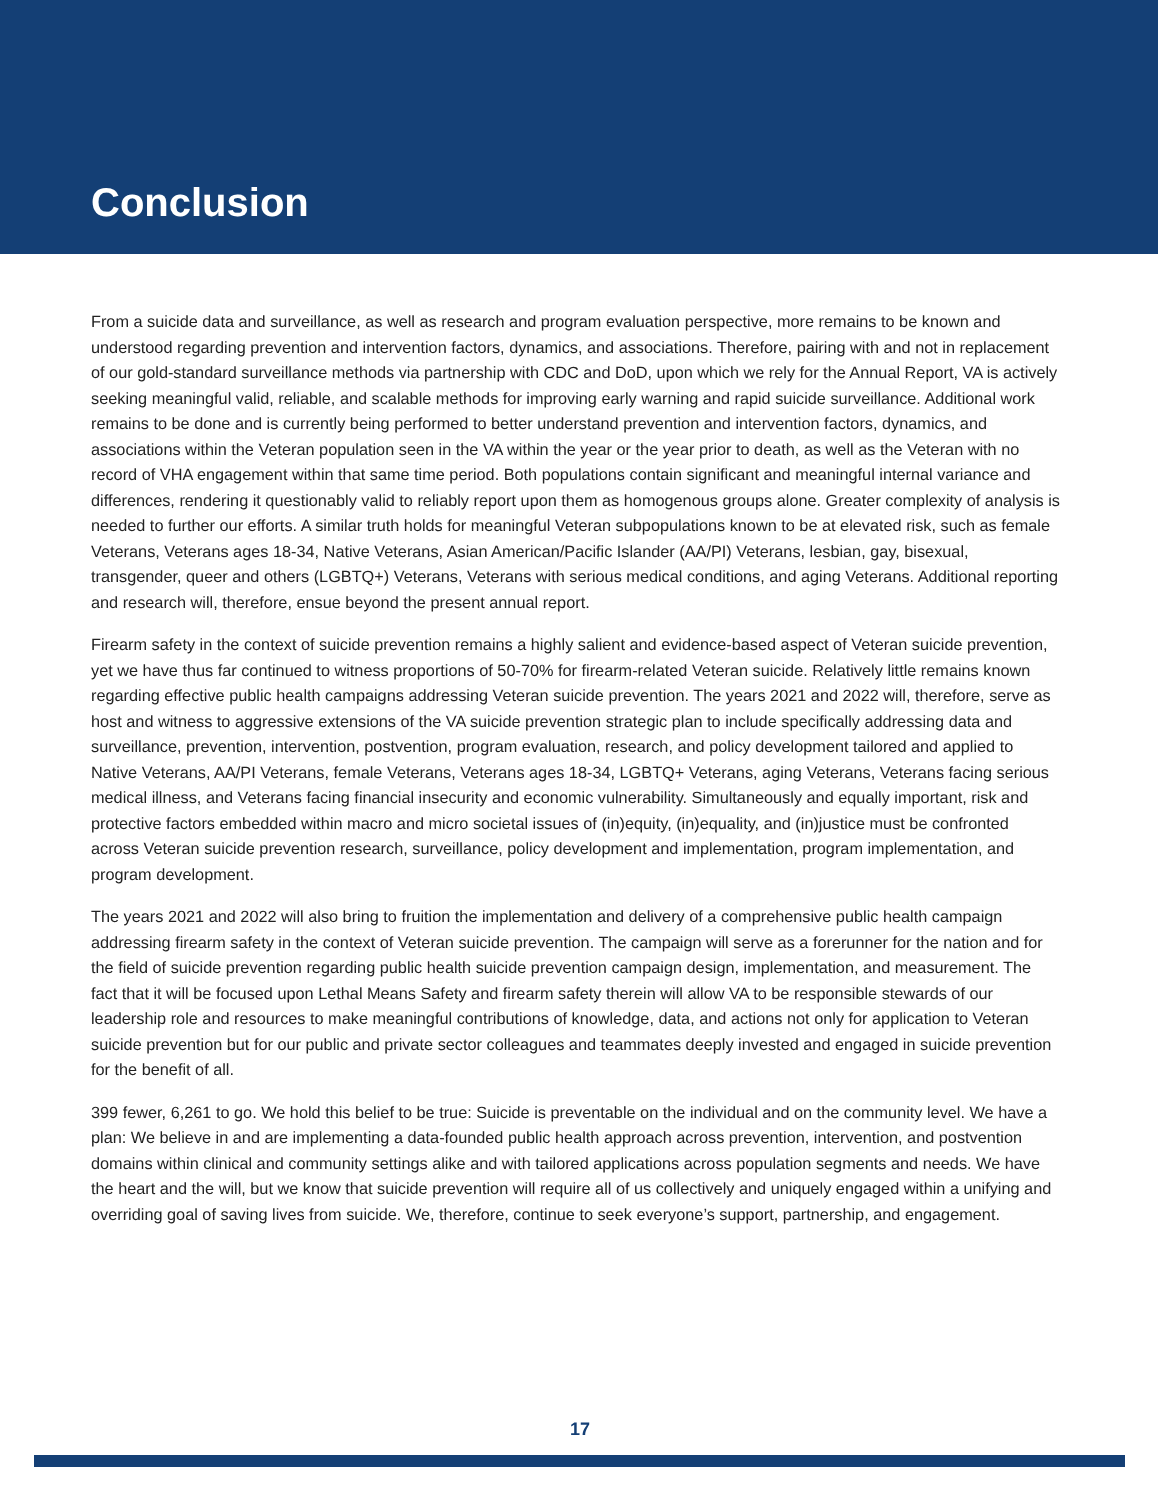Conclusion
From a suicide data and surveillance, as well as research and program evaluation perspective, more remains to be known and understood regarding prevention and intervention factors, dynamics, and associations. Therefore, pairing with and not in replacement of our gold-standard surveillance methods via partnership with CDC and DoD, upon which we rely for the Annual Report, VA is actively seeking meaningful valid, reliable, and scalable methods for improving early warning and rapid suicide surveillance. Additional work remains to be done and is currently being performed to better understand prevention and intervention factors, dynamics, and associations within the Veteran population seen in the VA within the year or the year prior to death, as well as the Veteran with no record of VHA engagement within that same time period. Both populations contain significant and meaningful internal variance and differences, rendering it questionably valid to reliably report upon them as homogenous groups alone. Greater complexity of analysis is needed to further our efforts. A similar truth holds for meaningful Veteran subpopulations known to be at elevated risk, such as female Veterans, Veterans ages 18-34, Native Veterans, Asian American/Pacific Islander (AA/PI) Veterans, lesbian, gay, bisexual, transgender, queer and others (LGBTQ+) Veterans, Veterans with serious medical conditions, and aging Veterans. Additional reporting and research will, therefore, ensue beyond the present annual report.
Firearm safety in the context of suicide prevention remains a highly salient and evidence-based aspect of Veteran suicide prevention, yet we have thus far continued to witness proportions of 50-70% for firearm-related Veteran suicide. Relatively little remains known regarding effective public health campaigns addressing Veteran suicide prevention. The years 2021 and 2022 will, therefore, serve as host and witness to aggressive extensions of the VA suicide prevention strategic plan to include specifically addressing data and surveillance, prevention, intervention, postvention, program evaluation, research, and policy development tailored and applied to Native Veterans, AA/PI Veterans, female Veterans, Veterans ages 18-34, LGBTQ+ Veterans, aging Veterans, Veterans facing serious medical illness, and Veterans facing financial insecurity and economic vulnerability. Simultaneously and equally important, risk and protective factors embedded within macro and micro societal issues of (in)equity, (in)equality, and (in)justice must be confronted across Veteran suicide prevention research, surveillance, policy development and implementation, program implementation, and program development.
The years 2021 and 2022 will also bring to fruition the implementation and delivery of a comprehensive public health campaign addressing firearm safety in the context of Veteran suicide prevention. The campaign will serve as a forerunner for the nation and for the field of suicide prevention regarding public health suicide prevention campaign design, implementation, and measurement. The fact that it will be focused upon Lethal Means Safety and firearm safety therein will allow VA to be responsible stewards of our leadership role and resources to make meaningful contributions of knowledge, data, and actions not only for application to Veteran suicide prevention but for our public and private sector colleagues and teammates deeply invested and engaged in suicide prevention for the benefit of all.
399 fewer, 6,261 to go. We hold this belief to be true: Suicide is preventable on the individual and on the community level. We have a plan: We believe in and are implementing a data-founded public health approach across prevention, intervention, and postvention domains within clinical and community settings alike and with tailored applications across population segments and needs. We have the heart and the will, but we know that suicide prevention will require all of us collectively and uniquely engaged within a unifying and overriding goal of saving lives from suicide. We, therefore, continue to seek everyone’s support, partnership, and engagement.
17